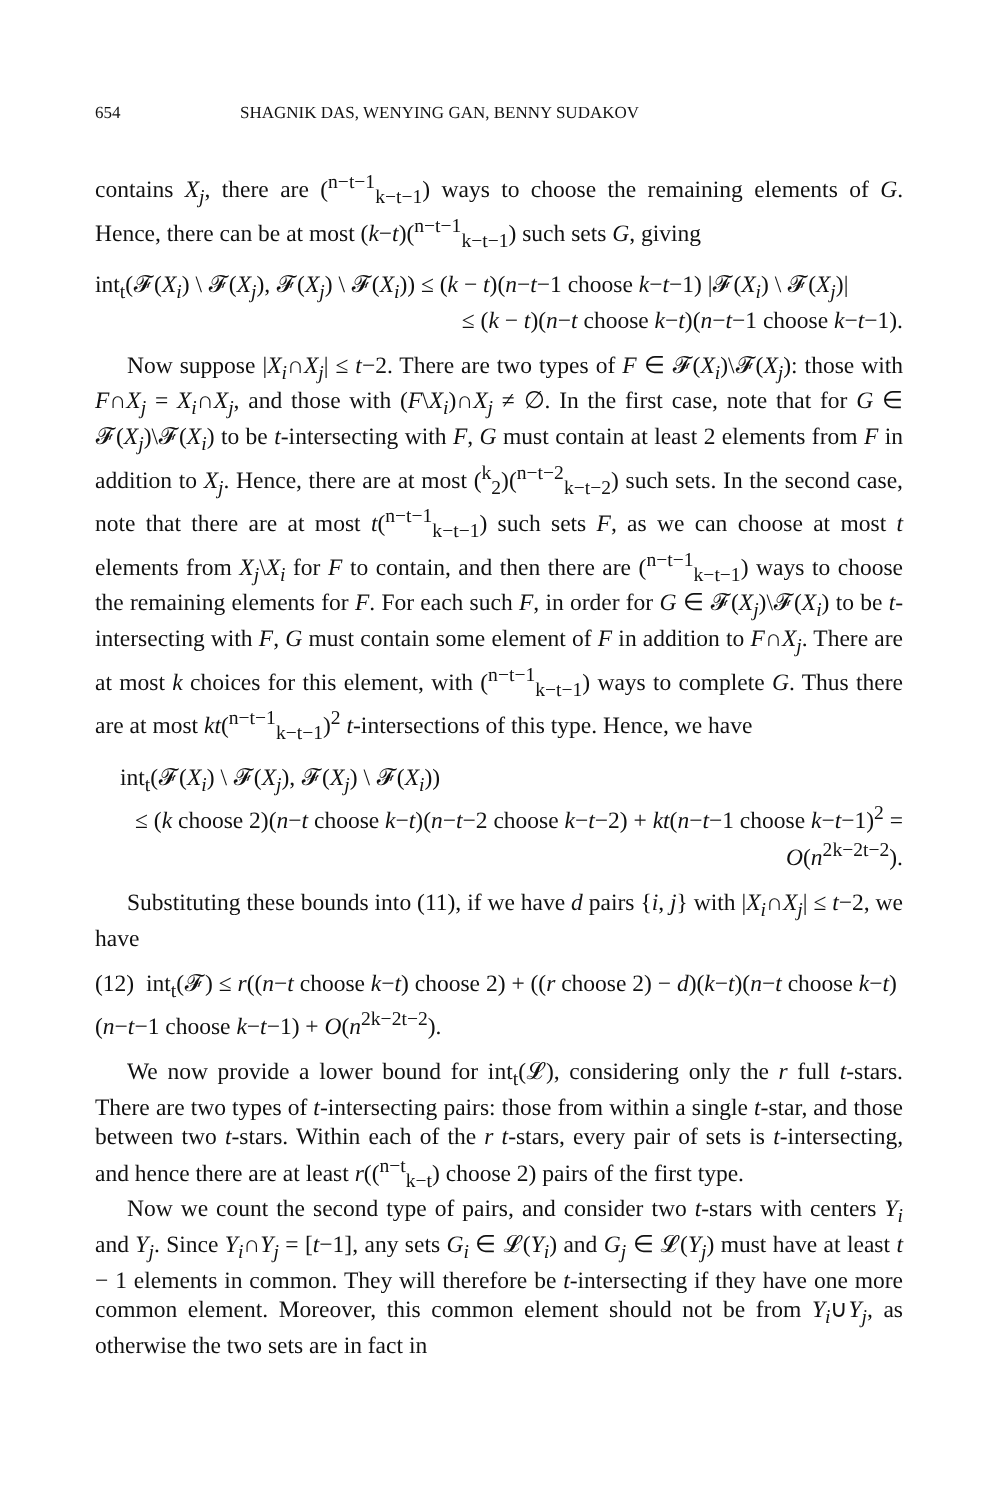654 SHAGNIK DAS, WENYING GAN, BENNY SUDAKOV
contains X<sub>j</sub>, there are (<sup>n−t−1</sup><sub>k−t−1</sub>) ways to choose the remaining elements of G. Hence, there can be at most (k−t)(<sup>n−t−1</sup><sub>k−t−1</sub>) such sets G, giving
int<sub>t</sub>(𝓕(X<sub>i</sub>) \ 𝓕(X<sub>j</sub>), 𝓕(X<sub>j</sub>) \ 𝓕(X<sub>i</sub>)) ≤ (k − t)(n−t−1 choose k−t−1) |𝓕(X<sub>i</sub>) \ 𝓕(X<sub>j</sub>)|
≤ (k − t)(n−t choose k−t)(n−t−1 choose k−t−1).
Now suppose |X<sub>i</sub>∩X<sub>j</sub>| ≤ t−2. There are two types of F ∈ 𝓕(X<sub>i</sub>)\𝓕(X<sub>j</sub>): those with F∩X<sub>j</sub> = X<sub>i</sub>∩X<sub>j</sub>, and those with (F\X<sub>i</sub>)∩X<sub>j</sub> ≠ ∅. In the first case, note that for G ∈ 𝓕(X<sub>j</sub>)\𝓕(X<sub>i</sub>) to be t-intersecting with F, G must contain at least 2 elements from F in addition to X<sub>j</sub>. Hence, there are at most (<sup>k</sup><sub>2</sub>)(<sup>n−t−2</sup><sub>k−t−2</sub>) such sets. In the second case, note that there are at most t(<sup>n−t−1</sup><sub>k−t−1</sub>) such sets F, as we can choose at most t elements from X<sub>j</sub>\X<sub>i</sub> for F to contain, and then there are (<sup>n−t−1</sup><sub>k−t−1</sub>) ways to choose the remaining elements for F. For each such F, in order for G ∈ 𝓕(X<sub>j</sub>)\𝓕(X<sub>i</sub>) to be t-intersecting with F, G must contain some element of F in addition to F∩X<sub>j</sub>. There are at most k choices for this element, with (<sup>n−t−1</sup><sub>k−t−1</sub>) ways to complete G. Thus there are at most kt(<sup>n−t−1</sup><sub>k−t−1</sub>)<sup>2</sup> t-intersections of this type. Hence, we have
int<sub>t</sub>(𝓕(X<sub>i</sub>) \ 𝓕(X<sub>j</sub>), 𝓕(X<sub>j</sub>) \ 𝓕(X<sub>i</sub>))
≤ (k choose 2)(n−t choose k−t)(n−t−2 choose k−t−2) + kt(n−t−1 choose k−t−1)<sup>2</sup> = O(n<sup>2k−2t−2</sup>).
Substituting these bounds into (11), if we have d pairs {i, j} with |X<sub>i</sub>∩X<sub>j</sub>| ≤ t−2, we have
(12) int<sub>t</sub>(𝓕) ≤ r((n−t choose k−t) choose 2) + ((r choose 2) − d)(k−t)(n−t choose k−t)(n−t−1 choose k−t−1) + O(n<sup>2k−2t−2</sup>).
We now provide a lower bound for int<sub>t</sub>(𝓛), considering only the r full t-stars. There are two types of t-intersecting pairs: those from within a single t-star, and those between two t-stars. Within each of the r t-stars, every pair of sets is t-intersecting, and hence there are at least r((<sup>n−t</sup><sub>k−t</sub>) choose 2) pairs of the first type.
Now we count the second type of pairs, and consider two t-stars with centers Y<sub>i</sub> and Y<sub>j</sub>. Since Y<sub>i</sub>∩Y<sub>j</sub> = [t−1], any sets G<sub>i</sub> ∈ 𝓛(Y<sub>i</sub>) and G<sub>j</sub> ∈ 𝓛(Y<sub>j</sub>) must have at least t − 1 elements in common. They will therefore be t-intersecting if they have one more common element. Moreover, this common element should not be from Y<sub>i</sub>∪Y<sub>j</sub>, as otherwise the two sets are in fact in